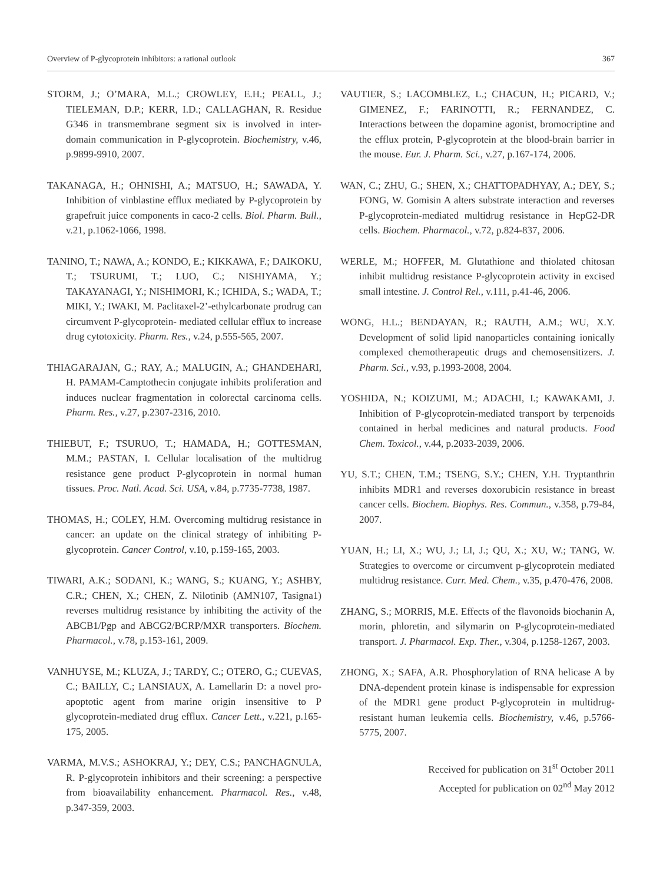Overview of P-glycoprotein inhibitors: a rational outlook 367
STORM, J.; O’MARA, M.L.; CROWLEY, E.H.; PEALL, J.; TIELEMAN, D.P.; KERR, I.D.; CALLAGHAN, R. Residue G346 in transmembrane segment six is involved in inter-domain communication in P-glycoprotein. Biochemistry, v.46, p.9899-9910, 2007.
TAKANAGA, H.; OHNISHI, A.; MATSUO, H.; SAWADA, Y. Inhibition of vinblastine efflux mediated by P-glycoprotein by grapefruit juice components in caco-2 cells. Biol. Pharm. Bull., v.21, p.1062-1066, 1998.
TANINO, T.; NAWA, A.; KONDO, E.; KIKKAWA, F.; DAIKOKU, T.; TSURUMI, T.; LUO, C.; NISHIYAMA, Y.; TAKAYANAGI, Y.; NISHIMORI, K.; ICHIDA, S.; WADA, T.; MIKI, Y.; IWAKI, M. Paclitaxel-2’-ethylcarbonate prodrug can circumvent P-glycoprotein- mediated cellular efflux to increase drug cytotoxicity. Pharm. Res., v.24, p.555-565, 2007.
THIAGARAJAN, G.; RAY, A.; MALUGIN, A.; GHANDEHARI, H. PAMAM-Camptothecin conjugate inhibits proliferation and induces nuclear fragmentation in colorectal carcinoma cells. Pharm. Res., v.27, p.2307-2316, 2010.
THIEBUT, F.; TSURUO, T.; HAMADA, H.; GOTTESMAN, M.M.; PASTAN, I. Cellular localisation of the multidrug resistance gene product P-glycoprotein in normal human tissues. Proc. Natl. Acad. Sci. USA, v.84, p.7735-7738, 1987.
THOMAS, H.; COLEY, H.M. Overcoming multidrug resistance in cancer: an update on the clinical strategy of inhibiting P-glycoprotein. Cancer Control, v.10, p.159-165, 2003.
TIWARI, A.K.; SODANI, K.; WANG, S.; KUANG, Y.; ASHBY, C.R.; CHEN, X.; CHEN, Z. Nilotinib (AMN107, Tasigna1) reverses multidrug resistance by inhibiting the activity of the ABCB1/Pgp and ABCG2/BCRP/MXR transporters. Biochem. Pharmacol., v.78, p.153-161, 2009.
VANHUYSE, M.; KLUZA, J.; TARDY, C.; OTERO, G.; CUEVAS, C.; BAILLY, C.; LANSIAUX, A. Lamellarin D: a novel pro-apoptotic agent from marine origin insensitive to P glycoprotein-mediated drug efflux. Cancer Lett., v.221, p.165-175, 2005.
VARMA, M.V.S.; ASHOKRAJ, Y.; DEY, C.S.; PANCHAGNULA, R. P-glycoprotein inhibitors and their screening: a perspective from bioavailability enhancement. Pharmacol. Res., v.48, p.347-359, 2003.
VAUTIER, S.; LACOMBLEZ, L.; CHACUN, H.; PICARD, V.; GIMENEZ, F.; FARINOTTI, R.; FERNANDEZ, C. Interactions between the dopamine agonist, bromocriptine and the efflux protein, P-glycoprotein at the blood-brain barrier in the mouse. Eur. J. Pharm. Sci., v.27, p.167-174, 2006.
WAN, C.; ZHU, G.; SHEN, X.; CHATTOPADHYAY, A.; DEY, S.; FONG, W. Gomisin A alters substrate interaction and reverses P-glycoprotein-mediated multidrug resistance in HepG2-DR cells. Biochem. Pharmacol., v.72, p.824-837, 2006.
WERLE, M.; HOFFER, M. Glutathione and thiolated chitosan inhibit multidrug resistance P-glycoprotein activity in excised small intestine. J. Control Rel., v.111, p.41-46, 2006.
WONG, H.L.; BENDAYAN, R.; RAUTH, A.M.; WU, X.Y. Development of solid lipid nanoparticles containing ionically complexed chemotherapeutic drugs and chemosensitizers. J. Pharm. Sci., v.93, p.1993-2008, 2004.
YOSHIDA, N.; KOIZUMI, M.; ADACHI, I.; KAWAKAMI, J. Inhibition of P-glycoprotein-mediated transport by terpenoids contained in herbal medicines and natural products. Food Chem. Toxicol., v.44, p.2033-2039, 2006.
YU, S.T.; CHEN, T.M.; TSENG, S.Y.; CHEN, Y.H. Tryptanthrin inhibits MDR1 and reverses doxorubicin resistance in breast cancer cells. Biochem. Biophys. Res. Commun., v.358, p.79-84, 2007.
YUAN, H.; LI, X.; WU, J.; LI, J.; QU, X.; XU, W.; TANG, W. Strategies to overcome or circumvent p-glycoprotein mediated multidrug resistance. Curr. Med. Chem., v.35, p.470-476, 2008.
ZHANG, S.; MORRIS, M.E. Effects of the flavonoids biochanin A, morin, phloretin, and silymarin on P-glycoprotein-mediated transport. J. Pharmacol. Exp. Ther., v.304, p.1258-1267, 2003.
ZHONG, X.; SAFA, A.R. Phosphorylation of RNA helicase A by DNA-dependent protein kinase is indispensable for expression of the MDR1 gene product P-glycoprotein in multidrug-resistant human leukemia cells. Biochemistry, v.46, p.5766-5775, 2007.
Received for publication on 31<sup>st</sup> October 2011
Accepted for publication on 02<sup>nd</sup> May 2012